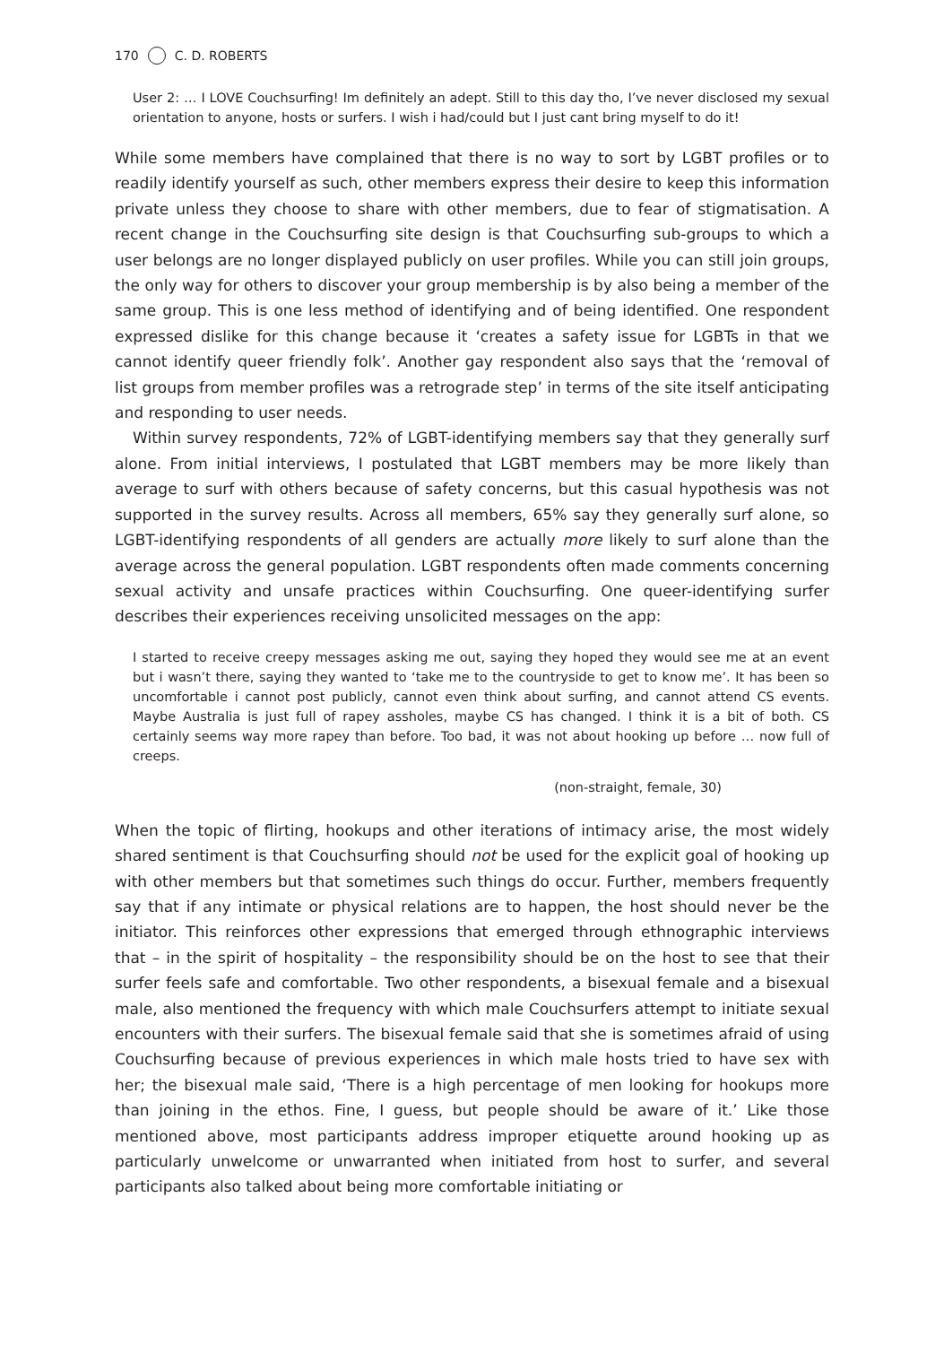170 C. D. ROBERTS
User 2: … I LOVE Couchsurfing! Im definitely an adept. Still to this day tho, I’ve never disclosed my sexual orientation to anyone, hosts or surfers. I wish i had/could but I just cant bring myself to do it!
While some members have complained that there is no way to sort by LGBT profiles or to readily identify yourself as such, other members express their desire to keep this information private unless they choose to share with other members, due to fear of stigmatisation. A recent change in the Couchsurfing site design is that Couchsurfing sub-groups to which a user belongs are no longer displayed publicly on user profiles. While you can still join groups, the only way for others to discover your group membership is by also being a member of the same group. This is one less method of identifying and of being identified. One respondent expressed dislike for this change because it ‘creates a safety issue for LGBTs in that we cannot identify queer friendly folk’. Another gay respondent also says that the ‘removal of list groups from member profiles was a retrograde step’ in terms of the site itself anticipating and responding to user needs.
Within survey respondents, 72% of LGBT-identifying members say that they generally surf alone. From initial interviews, I postulated that LGBT members may be more likely than average to surf with others because of safety concerns, but this casual hypothesis was not supported in the survey results. Across all members, 65% say they generally surf alone, so LGBT-identifying respondents of all genders are actually more likely to surf alone than the average across the general population. LGBT respondents often made comments concerning sexual activity and unsafe practices within Couchsurfing. One queer-identifying surfer describes their experiences receiving unsolicited messages on the app:
I started to receive creepy messages asking me out, saying they hoped they would see me at an event but i wasn’t there, saying they wanted to ‘take me to the countryside to get to know me’. It has been so uncomfortable i cannot post publicly, cannot even think about surfing, and cannot attend CS events. Maybe Australia is just full of rapey assholes, maybe CS has changed. I think it is a bit of both. CS certainly seems way more rapey than before. Too bad, it was not about hooking up before … now full of creeps.
(non-straight, female, 30)
When the topic of flirting, hookups and other iterations of intimacy arise, the most widely shared sentiment is that Couchsurfing should not be used for the explicit goal of hooking up with other members but that sometimes such things do occur. Further, members frequently say that if any intimate or physical relations are to happen, the host should never be the initiator. This reinforces other expressions that emerged through ethnographic interviews that – in the spirit of hospitality – the responsibility should be on the host to see that their surfer feels safe and comfortable. Two other respondents, a bisexual female and a bisexual male, also mentioned the frequency with which male Couchsurfers attempt to initiate sexual encounters with their surfers. The bisexual female said that she is sometimes afraid of using Couchsurfing because of previous experiences in which male hosts tried to have sex with her; the bisexual male said, ‘There is a high percentage of men looking for hookups more than joining in the ethos. Fine, I guess, but people should be aware of it.’ Like those mentioned above, most participants address improper etiquette around hooking up as particularly unwelcome or unwarranted when initiated from host to surfer, and several participants also talked about being more comfortable initiating or